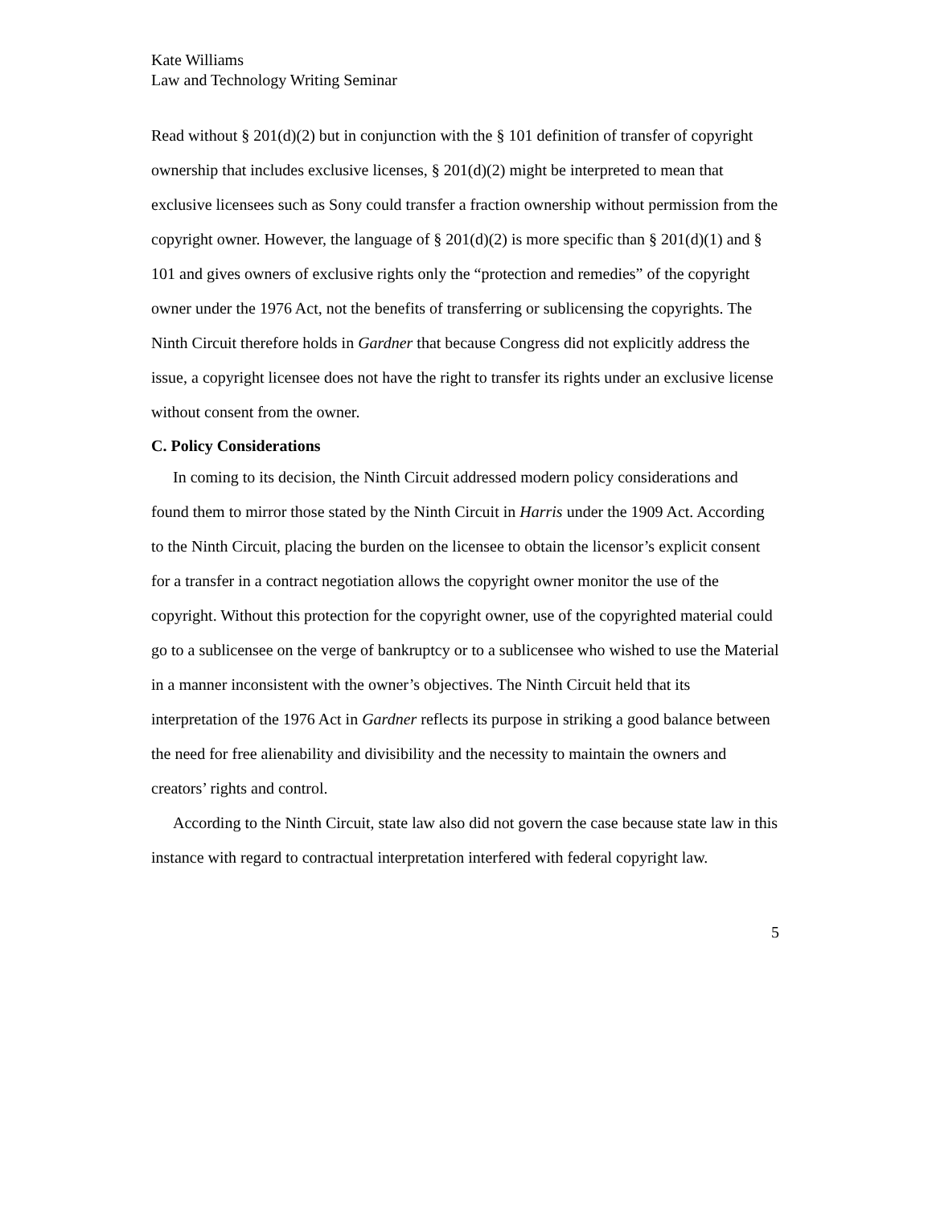Kate Williams
Law and Technology Writing Seminar
Read without § 201(d)(2) but in conjunction with the § 101 definition of transfer of copyright ownership that includes exclusive licenses, § 201(d)(2) might be interpreted to mean that exclusive licensees such as Sony could transfer a fraction ownership without permission from the copyright owner. However, the language of § 201(d)(2) is more specific than § 201(d)(1) and § 101 and gives owners of exclusive rights only the “protection and remedies” of the copyright owner under the 1976 Act, not the benefits of transferring or sublicensing the copyrights. The Ninth Circuit therefore holds in Gardner that because Congress did not explicitly address the issue, a copyright licensee does not have the right to transfer its rights under an exclusive license without consent from the owner.
C. Policy Considerations
In coming to its decision, the Ninth Circuit addressed modern policy considerations and found them to mirror those stated by the Ninth Circuit in Harris under the 1909 Act. According to the Ninth Circuit, placing the burden on the licensee to obtain the licensor’s explicit consent for a transfer in a contract negotiation allows the copyright owner monitor the use of the copyright. Without this protection for the copyright owner, use of the copyrighted material could go to a sublicensee on the verge of bankruptcy or to a sublicensee who wished to use the Material in a manner inconsistent with the owner’s objectives. The Ninth Circuit held that its interpretation of the 1976 Act in Gardner reflects its purpose in striking a good balance between the need for free alienability and divisibility and the necessity to maintain the owners and creators’ rights and control.
According to the Ninth Circuit, state law also did not govern the case because state law in this instance with regard to contractual interpretation interfered with federal copyright law.
5